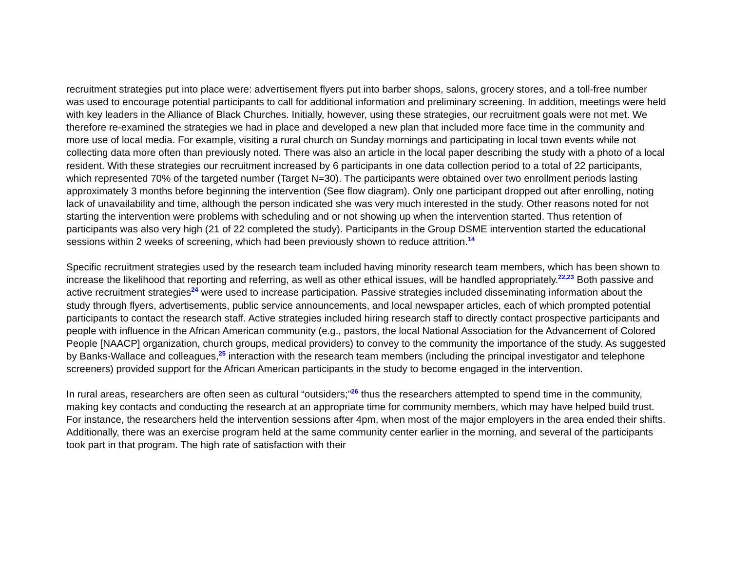recruitment strategies put into place were: advertisement flyers put into barber shops, salons, grocery stores, and a toll-free number was used to encourage potential participants to call for additional information and preliminary screening. In addition, meetings were held with key leaders in the Alliance of Black Churches. Initially, however, using these strategies, our recruitment goals were not met. We therefore re-examined the strategies we had in place and developed a new plan that included more face time in the community and more use of local media. For example, visiting a rural church on Sunday mornings and participating in local town events while not collecting data more often than previously noted. There was also an article in the local paper describing the study with a photo of a local resident. With these strategies our recruitment increased by 6 participants in one data collection period to a total of 22 participants, which represented 70% of the targeted number (Target N=30). The participants were obtained over two enrollment periods lasting approximately 3 months before beginning the intervention (See flow diagram). Only one participant dropped out after enrolling, noting lack of unavailability and time, although the person indicated she was very much interested in the study. Other reasons noted for not starting the intervention were problems with scheduling and or not showing up when the intervention started. Thus retention of participants was also very high (21 of 22 completed the study). Participants in the Group DSME intervention started the educational sessions within 2 weeks of screening, which had been previously shown to reduce attrition.<sup>14</sup>
Specific recruitment strategies used by the research team included having minority research team members, which has been shown to increase the likelihood that reporting and referring, as well as other ethical issues, will be handled appropriately.<sup>22,23</sup> Both passive and active recruitment strategies<sup>24</sup> were used to increase participation. Passive strategies included disseminating information about the study through flyers, advertisements, public service announcements, and local newspaper articles, each of which prompted potential participants to contact the research staff. Active strategies included hiring research staff to directly contact prospective participants and people with influence in the African American community (e.g., pastors, the local National Association for the Advancement of Colored People [NAACP] organization, church groups, medical providers) to convey to the community the importance of the study. As suggested by Banks-Wallace and colleagues,<sup>25</sup> interaction with the research team members (including the principal investigator and telephone screeners) provided support for the African American participants in the study to become engaged in the intervention.
In rural areas, researchers are often seen as cultural “outsiders;”<sup>26</sup> thus the researchers attempted to spend time in the community, making key contacts and conducting the research at an appropriate time for community members, which may have helped build trust. For instance, the researchers held the intervention sessions after 4pm, when most of the major employers in the area ended their shifts. Additionally, there was an exercise program held at the same community center earlier in the morning, and several of the participants took part in that program. The high rate of satisfaction with their